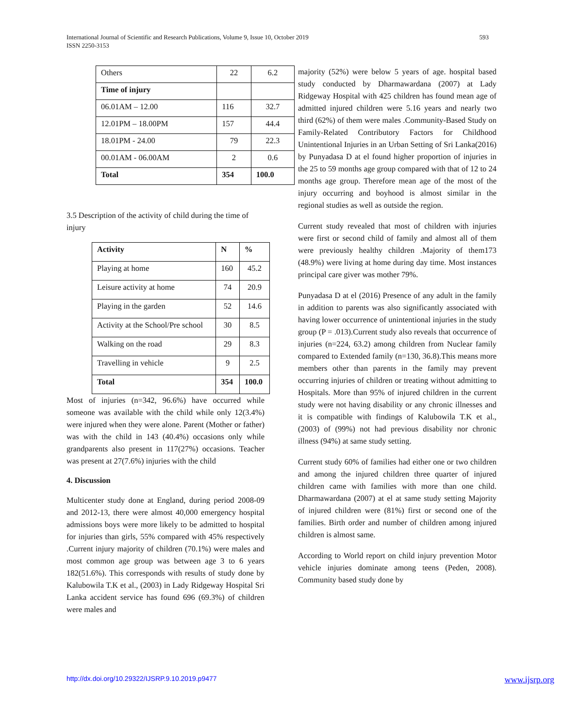International Journal of Scientific and Research Publications, Volume 9, Issue 10, October 2019
ISSN 2250-3153
593
| Others | 22 | 6.2 |
| Time of injury | | |
| 06.01AM – 12.00 | 116 | 32.7 |
| 12.01PM – 18.00PM | 157 | 44.4 |
| 18.01PM - 24.00 | 79 | 22.3 |
| 00.01AM - 06.00AM | 2 | 0.6 |
| Total | 354 | 100.0 |
3.5 Description of the activity of child during the time of injury
| Activity | N | % |
| --- | --- | --- |
| Playing at home | 160 | 45.2 |
| Leisure activity at home | 74 | 20.9 |
| Playing in the garden | 52 | 14.6 |
| Activity at the School/Pre school | 30 | 8.5 |
| Walking on the road | 29 | 8.3 |
| Travelling in vehicle | 9 | 2.5 |
| Total | 354 | 100.0 |
Most of injuries (n=342, 96.6%) have occurred while someone was available with the child while only 12(3.4%) were injured when they were alone. Parent (Mother or father) was with the child in 143 (40.4%) occasions only while grandparents also present in 117(27%) occasions. Teacher was present at 27(7.6%) injuries with the child
4. Discussion
Multicenter study done at England, during period 2008-09 and 2012-13, there were almost 40,000 emergency hospital admissions boys were more likely to be admitted to hospital for injuries than girls, 55% compared with 45% respectively .Current injury majority of children (70.1%) were males and most common age group was between age 3 to 6 years 182(51.6%). This corresponds with results of study done by Kalubowila T.K et al., (2003) in Lady Ridgeway Hospital Sri Lanka accident service has found 696 (69.3%) of children were males and
majority (52%) were below 5 years of age. hospital based study conducted by Dharmawardana (2007) at Lady Ridgeway Hospital with 425 children has found mean age of admitted injured children were 5.16 years and nearly two third (62%) of them were males .Community-Based Study on Family-Related Contributory Factors for Childhood Unintentional Injuries in an Urban Setting of Sri Lanka(2016) by Punyadasa D at el found higher proportion of injuries in the 25 to 59 months age group compared with that of 12 to 24 months age group. Therefore mean age of the most of the injury occurring and boyhood is almost similar in the regional studies as well as outside the region.
Current study revealed that most of children with injuries were first or second child of family and almost all of them were previously healthy children .Majority of them173 (48.9%) were living at home during day time. Most instances principal care giver was mother 79%.
Punyadasa D at el (2016) Presence of any adult in the family in addition to parents was also significantly associated with having lower occurrence of unintentional injuries in the study group (P = .013).Current study also reveals that occurrence of injuries (n=224, 63.2) among children from Nuclear family compared to Extended family (n=130, 36.8).This means more members other than parents in the family may prevent occurring injuries of children or treating without admitting to Hospitals. More than 95% of injured children in the current study were not having disability or any chronic illnesses and it is compatible with findings of Kalubowila T.K et al., (2003) of (99%) not had previous disability nor chronic illness (94%) at same study setting.
Current study 60% of families had either one or two children and among the injured children three quarter of injured children came with families with more than one child. Dharmawardana (2007) at el at same study setting Majority of injured children were (81%) first or second one of the families. Birth order and number of children among injured children is almost same.
According to World report on child injury prevention Motor vehicle injuries dominate among teens (Peden, 2008). Community based study done by
http://dx.doi.org/10.29322/IJSRP.9.10.2019.p9477 www.ijsrp.org